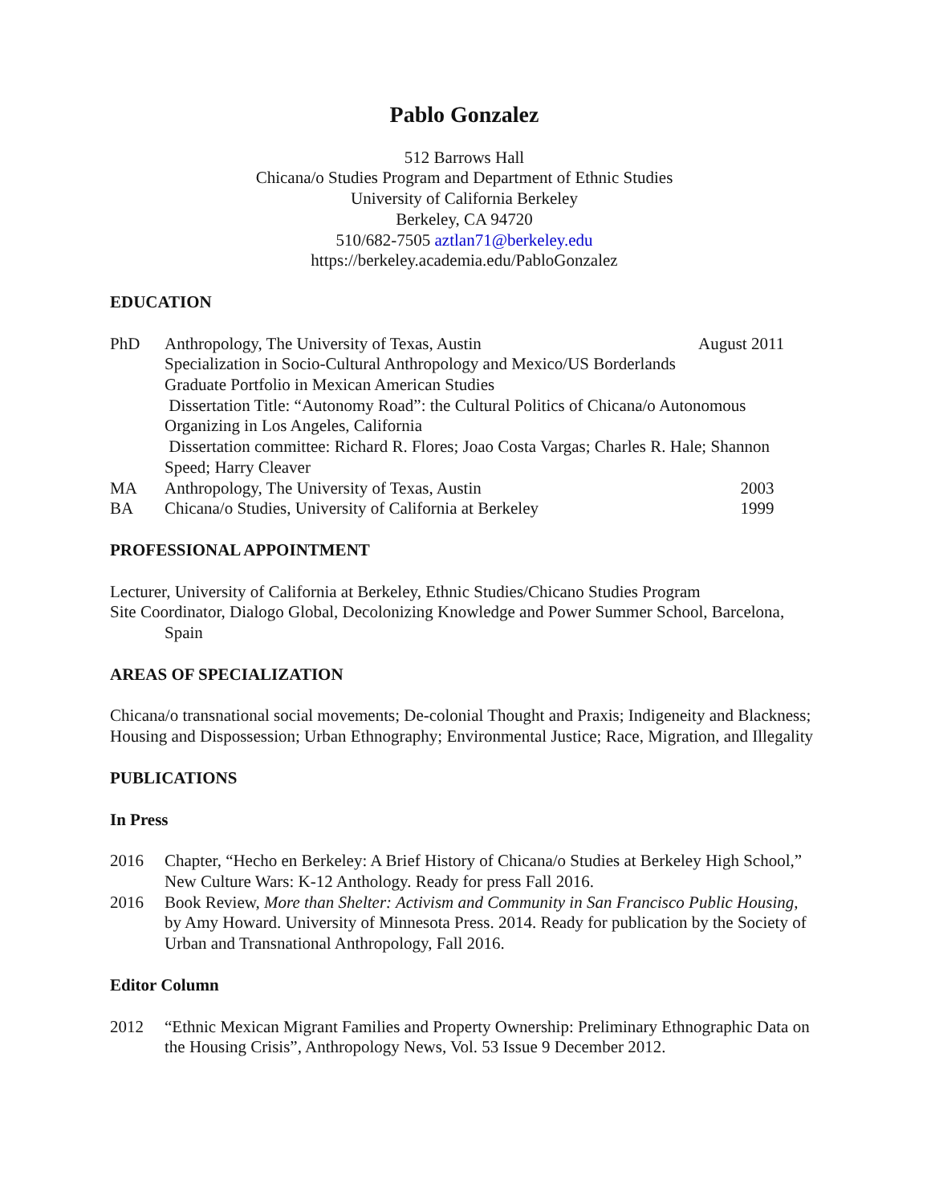Pablo Gonzalez
512 Barrows Hall
Chicana/o Studies Program and Department of Ethnic Studies
University of California Berkeley
Berkeley, CA 94720
510/682-7505 aztlan71@berkeley.edu
https://berkeley.academia.edu/PabloGonzalez
EDUCATION
PhD Anthropology, The University of Texas, Austin August 2011
Specialization in Socio-Cultural Anthropology and Mexico/US Borderlands
Graduate Portfolio in Mexican American Studies
Dissertation Title: “Autonomy Road”: the Cultural Politics of Chicana/o Autonomous Organizing in Los Angeles, California
Dissertation committee: Richard R. Flores; Joao Costa Vargas; Charles R. Hale; Shannon Speed; Harry Cleaver
MA Anthropology, The University of Texas, Austin 2003
BA Chicana/o Studies, University of California at Berkeley 1999
PROFESSIONAL APPOINTMENT
Lecturer, University of California at Berkeley, Ethnic Studies/Chicano Studies Program
Site Coordinator, Dialogo Global, Decolonizing Knowledge and Power Summer School, Barcelona, Spain
AREAS OF SPECIALIZATION
Chicana/o transnational social movements; De-colonial Thought and Praxis; Indigeneity and Blackness; Housing and Dispossession; Urban Ethnography; Environmental Justice; Race, Migration, and Illegality
PUBLICATIONS
In Press
2016 Chapter, “Hecho en Berkeley: A Brief History of Chicana/o Studies at Berkeley High School,” New Culture Wars: K-12 Anthology. Ready for press Fall 2016.
2016 Book Review, More than Shelter: Activism and Community in San Francisco Public Housing, by Amy Howard. University of Minnesota Press. 2014. Ready for publication by the Society of Urban and Transnational Anthropology, Fall 2016.
Editor Column
2012 “Ethnic Mexican Migrant Families and Property Ownership: Preliminary Ethnographic Data on the Housing Crisis”, Anthropology News, Vol. 53 Issue 9 December 2012.